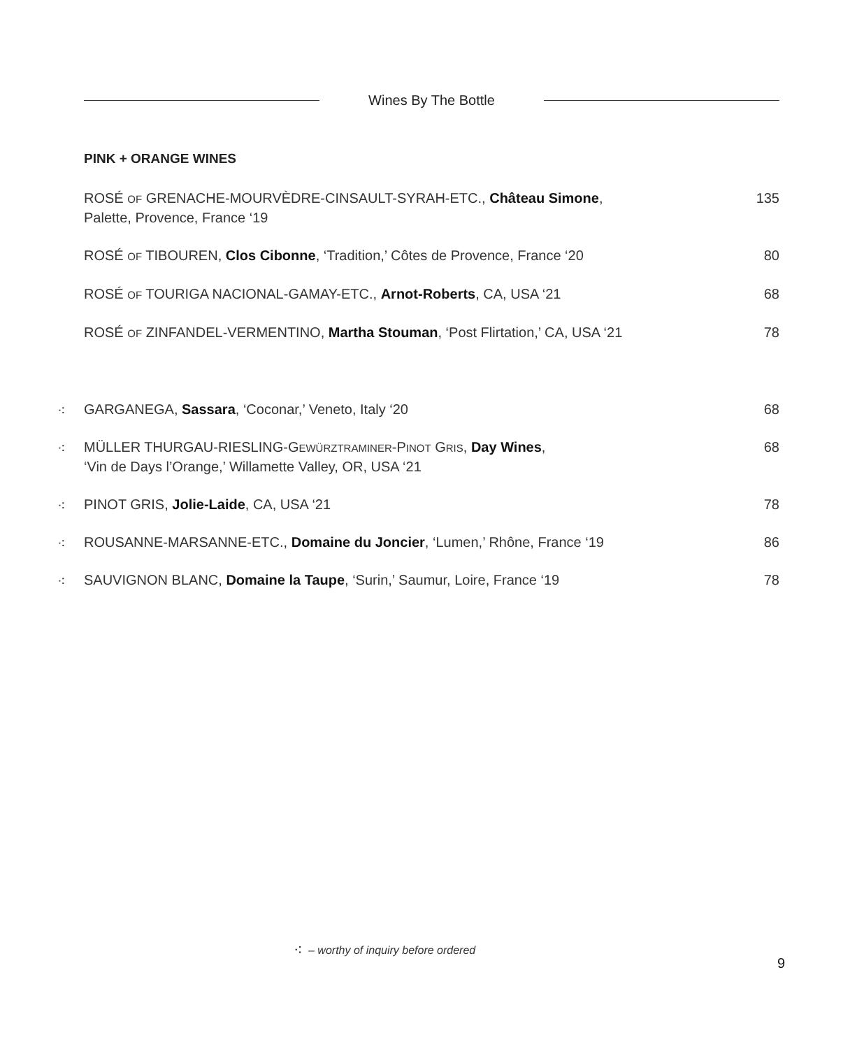Wines By The Bottle
PINK + ORANGE WINES
ROSÉ OF GRENACHE-MOURVÈDRE-CINSAULT-SYRAH-ETC., Château Simone,
Palette, Provence, France ‘19
135
ROSÉ OF TIBOUREN, Clos Cibonne, ‘Tradition,’ Côtes de Provence, France ‘20
80
ROSÉ OF TOURIGA NACIONAL-GAMAY-ETC., Arnot-Roberts, CA, USA ‘21
68
ROSÉ OF ZINFANDEL-VERMENTINO, Martha Stouman, ‘Post Flirtation,’ CA, USA ‘21
78
⁖
GARGANEGA, Sassara, ‘Coconar,’ Veneto, Italy ‘20
68
⁖
MÜLLER THURGAU-RIESLING-GEWÜRZTRAMINER-PINOT GRIS, Day Wines,
‘Vin de Days l’Orange,’ Willamette Valley, OR, USA ‘21
68
⁖
PINOT GRIS, Jolie-Laide, CA, USA ‘21
78
⁖
ROUSANNE-MARSANNE-ETC., Domaine du Joncier, ‘Lumen,’ Rhône, France ‘19
86
⁖
SAUVIGNON BLANC, Domaine la Taupe, ‘Surin,’ Saumur, Loire, France ‘19
78
⁖ – worthy of inquiry before ordered
9